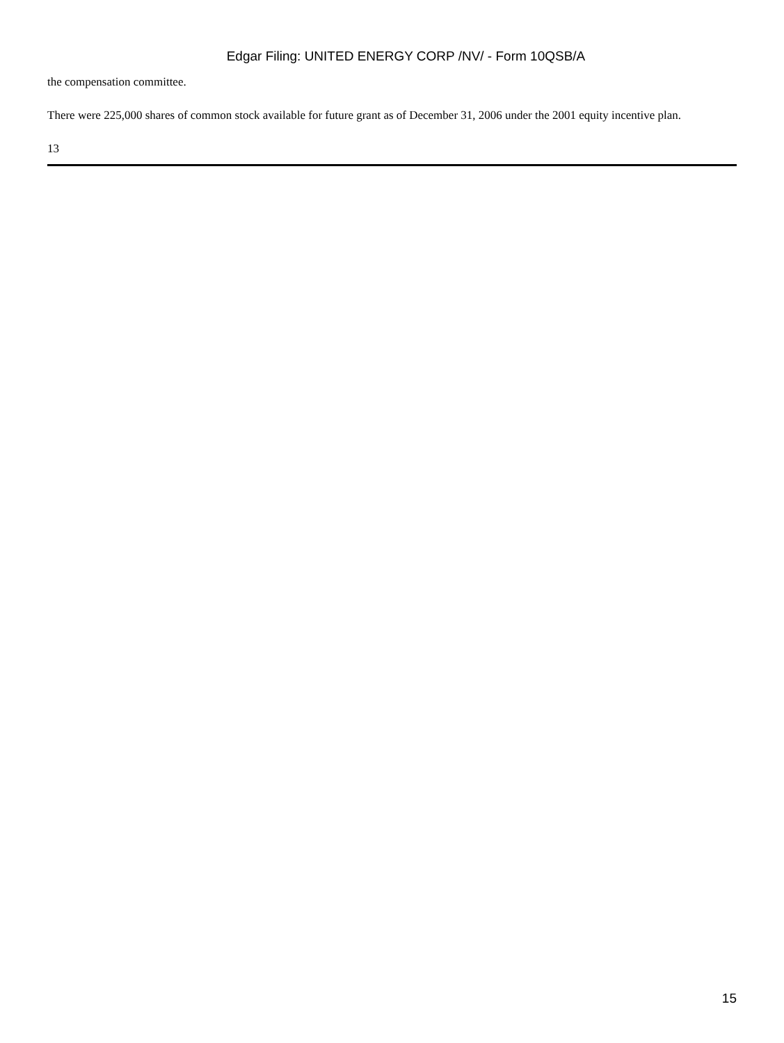Edgar Filing: UNITED ENERGY CORP /NV/ - Form 10QSB/A
the compensation committee.
There were 225,000 shares of common stock available for future grant as of December 31, 2006 under the 2001 equity incentive plan.
13
15